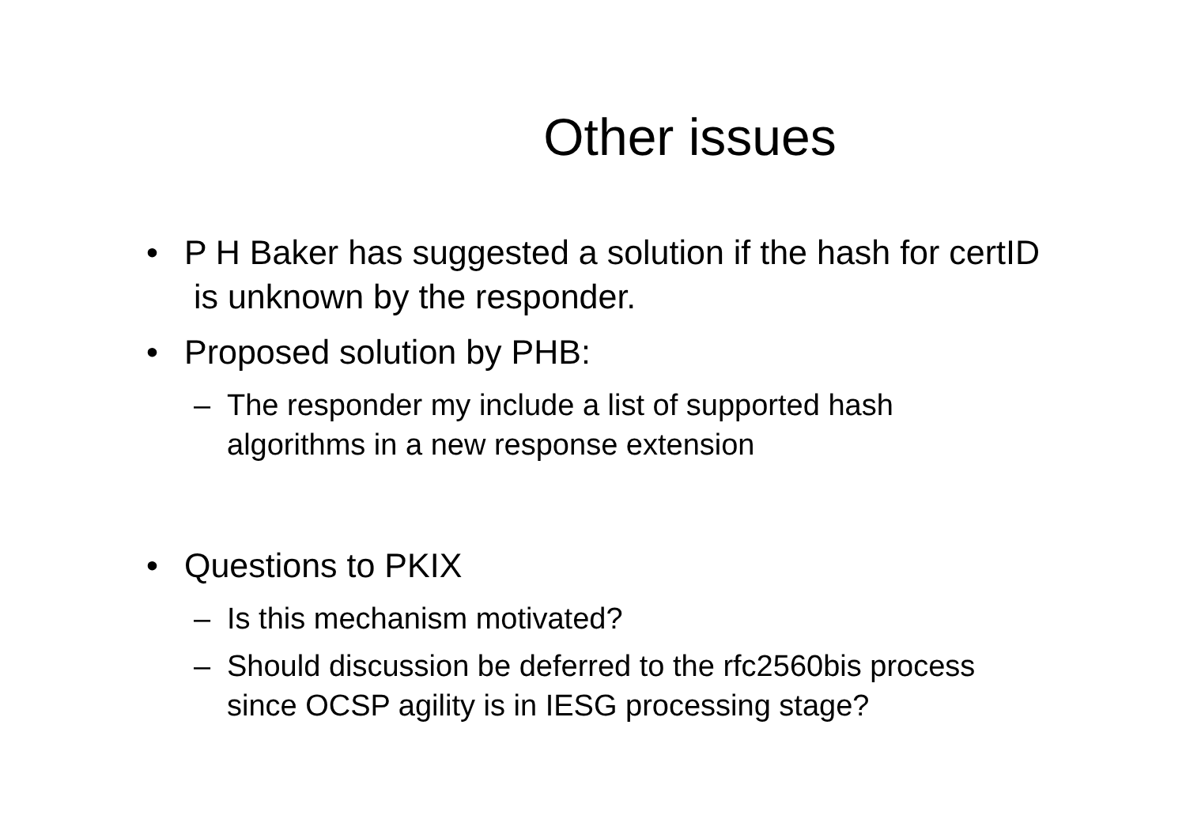Other issues
• P H Baker has suggested a solution if the hash for certID is unknown by the responder.
• Proposed solution by PHB:
– The responder my include a list of supported hash algorithms in a new response extension
• Questions to PKIX
– Is this mechanism motivated?
– Should discussion be deferred to the rfc2560bis process since OCSP agility is in IESG processing stage?